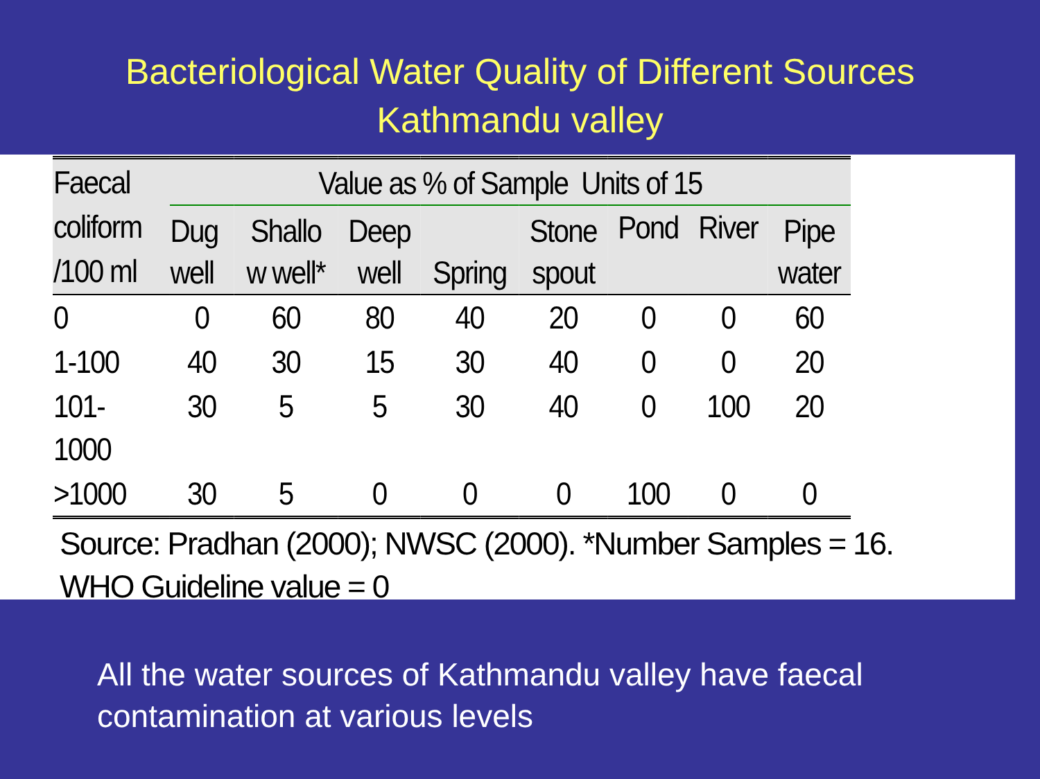Bacteriological Water Quality of Different Sources
Kathmandu valley
| Faecal coliform /100 ml | Value as % of Sample Units of 15 | | | | | | | |
| --- | --- | --- | --- | --- | --- | --- | --- | --- |
| | Dug well | Shallo w well* | Deep well | Spring | Stone spout | Pond | River | Pipe water |
| 0 | 0 | 60 | 80 | 40 | 20 | 0 | 0 | 60 |
| 1-100 | 40 | 30 | 15 | 30 | 40 | 0 | 0 | 20 |
| 101- 1000 | 30 | 5 | 5 | 30 | 40 | 0 | 100 | 20 |
| >1000 | 30 | 5 | 0 | 0 | 0 | 100 | 0 | 0 |
Source: Pradhan (2000); NWSC (2000). *Number Samples = 16.
WHO Guideline value = 0
All the water sources of Kathmandu valley have faecal
contamination at various levels